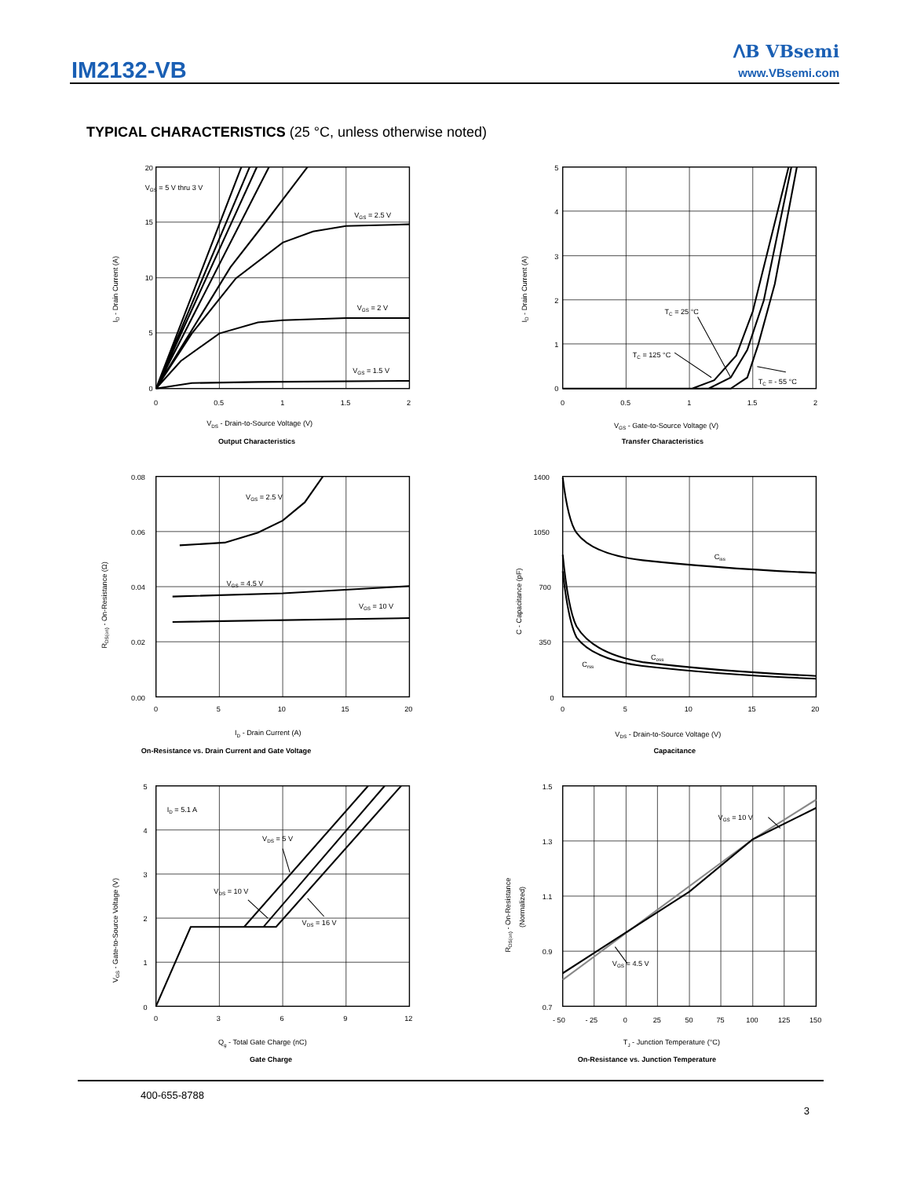IM2132-VB
ꓥB VBsemi
www.VBsemi.com
TYPICAL CHARACTERISTICS (25 °C, unless otherwise noted)
20
15
10
5
0
0
0.5
1
1.5
2
VGS = 5 V thru 3 V
VGS = 2.5 V
VGS = 2 V
VGS = 1.5 V
ID - Drain Current (A)
VDS - Drain-to-Source Voltage (V)
Output Characteristics
5
4
3
2
1
0
0
0.5
1
1.5
2
TC = 25 °C
TC = 125 °C
TC = - 55 °C
ID - Drain Current (A)
VGS - Gate-to-Source Voltage (V)
Transfer Characteristics
0.08
0.06
0.04
0.02
0.00
0
5
10
15
20
VGS = 2.5 V
VGS = 4.5 V
VGS = 10 V
RDS(on) - On-Resistance (Ω)
ID - Drain Current (A)
On-Resistance vs. Drain Current and Gate Voltage
1400
1050
700
350
0
0
5
10
15
20
Ciss
Coss
Crss
C - Capacitance (pF)
VDS - Drain-to-Source Voltage (V)
Capacitance
5
4
3
2
1
0
0
3
6
9
12
ID = 5.1 A
VDS = 5 V
VDS = 10 V
VDS = 16 V
VGS - Gate-to-Source Voltage (V)
Qg - Total Gate Charge (nC)
Gate Charge
1.5
1.3
1.1
0.9
0.7
- 50
- 25
0
25
50
75
100
125
150
VGS = 10 V
VGS = 4.5 V
RDS(on) - On-Resistance
(Normalized)
TJ - Junction Temperature (°C)
On-Resistance vs. Junction Temperature
400-655-8788
3